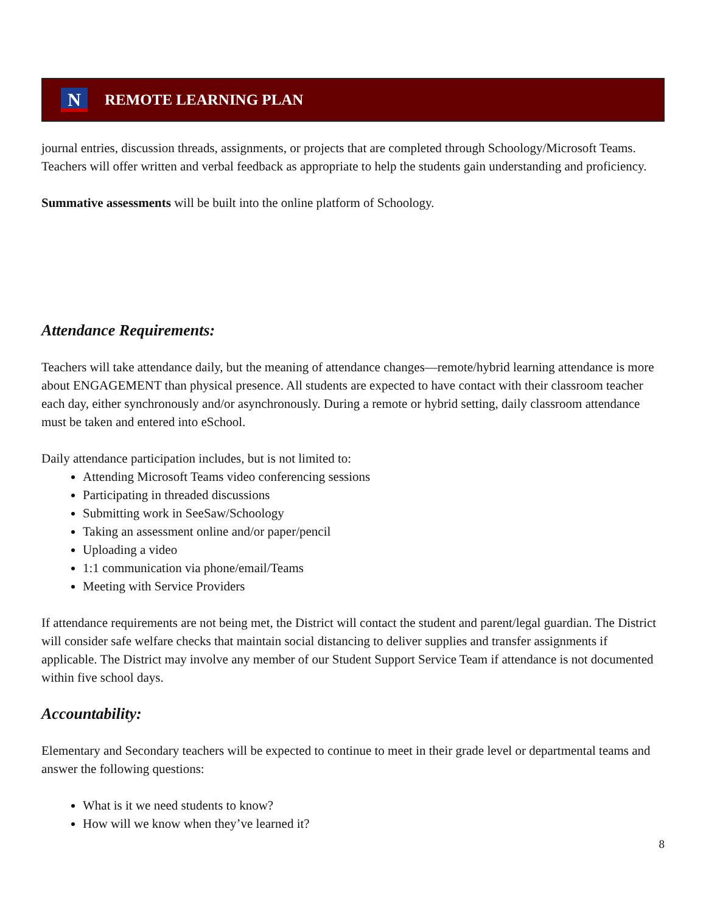N
REMOTE LEARNING PLAN
journal entries, discussion threads, assignments, or projects that are completed through Schoology/Microsoft Teams. Teachers will offer written and verbal feedback as appropriate to help the students gain understanding and proficiency.
Summative assessments will be built into the online platform of Schoology.
Attendance Requirements:
Teachers will take attendance daily, but the meaning of attendance changes—remote/hybrid learning attendance is more about ENGAGEMENT than physical presence. All students are expected to have contact with their classroom teacher each day, either synchronously and/or asynchronously. During a remote or hybrid setting, daily classroom attendance must be taken and entered into eSchool.
Daily attendance participation includes, but is not limited to:
Attending Microsoft Teams video conferencing sessions
Participating in threaded discussions
Submitting work in SeeSaw/Schoology
Taking an assessment online and/or paper/pencil
Uploading a video
1:1 communication via phone/email/Teams
Meeting with Service Providers
If attendance requirements are not being met, the District will contact the student and parent/legal guardian. The District will consider safe welfare checks that maintain social distancing to deliver supplies and transfer assignments if applicable. The District may involve any member of our Student Support Service Team if attendance is not documented within five school days.
Accountability:
Elementary and Secondary teachers will be expected to continue to meet in their grade level or departmental teams and answer the following questions:
What is it we need students to know?
How will we know when they’ve learned it?
8